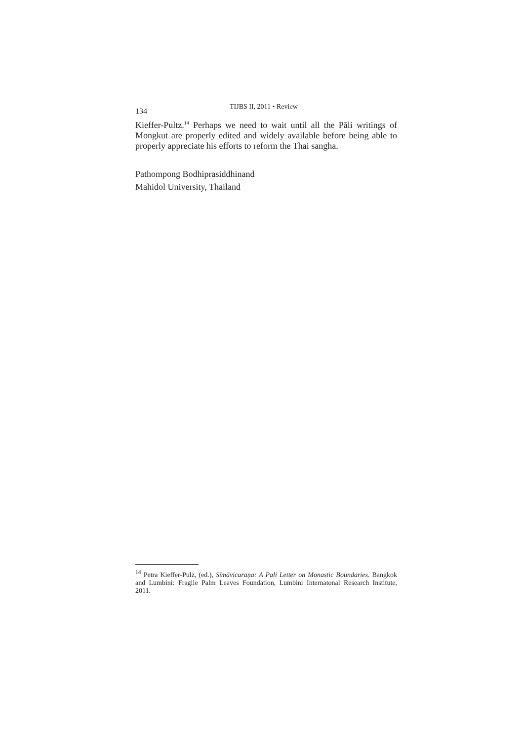134 TIJBS II, 2011 • Review
Kieffer-Pultz.<sup>14</sup> Perhaps we need to wait until all the Pāli writings of Mongkut are properly edited and widely available before being able to properly appreciate his efforts to reform the Thai sangha.
Pathompong Bodhiprasiddhinand
Mahidol University, Thailand
<sup>14</sup> Petra Kieffer-Pulz, (ed.), Sīmāvicaraṇa: A Pali Letter on Monastic Boundaries. Bangkok and Lumbini: Fragile Palm Leaves Foundation, Lumbini Internatonal Research Institute, 2011.